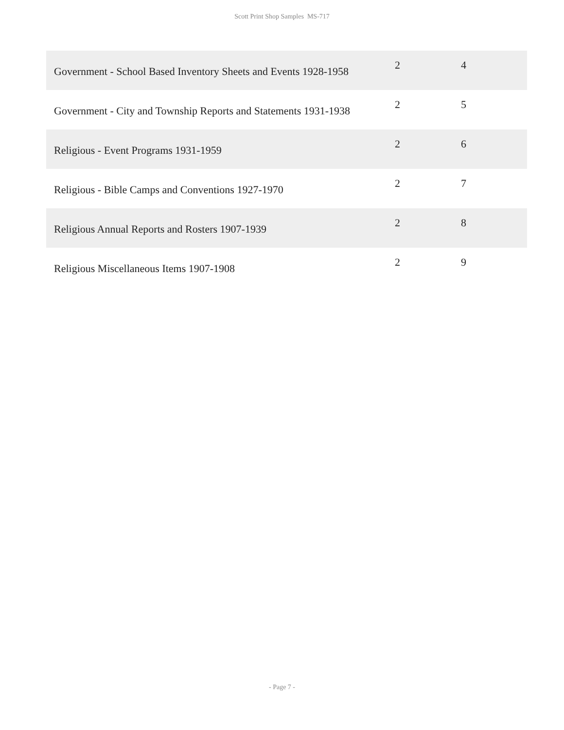Scott Print Shop Samples MS-717
| Government - School Based Inventory Sheets and Events 1928-1958 | 2 | 4 |
| Government - City and Township Reports and Statements 1931-1938 | 2 | 5 |
| Religious - Event Programs 1931-1959 | 2 | 6 |
| Religious - Bible Camps and Conventions 1927-1970 | 2 | 7 |
| Religious Annual Reports and Rosters 1907-1939 | 2 | 8 |
| Religious Miscellaneous Items 1907-1908 | 2 | 9 |
- Page 7 -